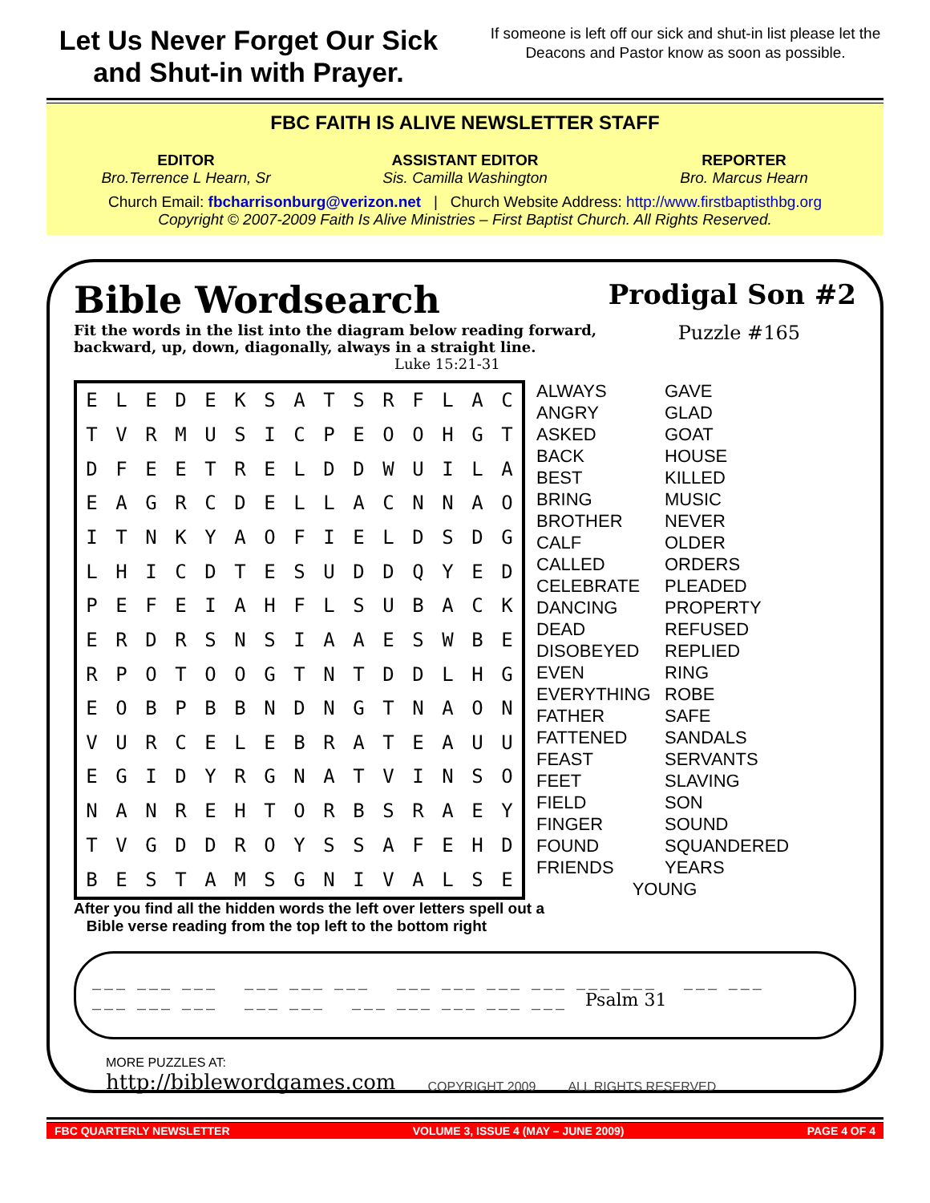Let Us Never Forget Our Sick and Shut-in with Prayer.
If someone is left off our sick and shut-in list please let the Deacons and Pastor know as soon as possible.
FBC FAITH IS ALIVE NEWSLETTER STAFF
EDITOR
Bro.Terrence L Hearn, Sr
ASSISTANT EDITOR
Sis. Camilla Washington
REPORTER
Bro. Marcus Hearn
Church Email: fbcharrisonburg@verizon.net | Church Website Address: http://www.firstbaptisthbg.org
Copyright © 2007-2009 Faith Is Alive Ministries – First Baptist Church. All Rights Reserved.
Bible Wordsearch Prodigal Son #2
Fit the words in the list into the diagram below reading forward,
backward, up, down, diagonally, always in a straight line.
Luke 15:21-31 Puzzle #165
| E | L | E | D | E | K | S | A | T | S | R | F | L | A | C |
| T | V | R | M | U | S | I | C | P | E | O | O | H | G | T |
| D | F | E | E | T | R | E | L | D | D | W | U | I | L | A |
| E | A | G | R | C | D | E | L | L | A | C | N | N | A | O |
| I | T | N | K | Y | A | O | F | I | E | L | D | S | D | G |
| L | H | I | C | D | T | E | S | U | D | D | Q | Y | E | D |
| P | E | F | E | I | A | H | F | L | S | U | B | A | C | K |
| E | R | D | R | S | N | S | I | A | A | E | S | W | B | E |
| R | P | O | T | O | O | G | T | N | T | D | D | L | H | G |
| E | O | B | P | B | B | N | D | N | G | T | N | A | O | N |
| V | U | R | C | E | L | E | B | R | A | T | E | A | U | U |
| E | G | I | D | Y | R | G | N | A | T | V | I | N | S | O |
| N | A | N | R | E | H | T | O | R | B | S | R | A | E | Y |
| T | V | G | D | D | R | O | Y | S | S | A | F | E | H | D |
| B | E | S | T | A | M | S | G | N | I | V | A | L | S | E |
ALWAYS GAVE ANGRY GLAD ASKED GOAT BACK HOUSE BEST KILLED BRING MUSIC BROTHER NEVER CALF OLDER CALLED ORDERS CELEBRATE PLEADED DANCING PROPERTY DEAD REFUSED DISOBEYED REPLIED EVEN RING EVERYTHING ROBE FATHER SAFE FATTENED SANDALS FEAST SERVANTS FEET SLAVING FIELD SON FINGER SOUND FOUND SQUANDERED FRIENDS YEARS YOUNG
After you find all the hidden words the left over letters spell out a
Bible verse reading from the top left to the bottom right
___ ___ ___ ___ ___ ___ ___ ___ ___ ___ ___ ___ ___ ___
___ ___ ___ ___ ___ ___ ___ ___ ___ ___ Psalm 31
MORE PUZZLES AT:
http://biblewordgames.com COPYRIGHT 2009 ALL RIGHTS RESERVED
FBC QUARTERLY NEWSLETTER VOLUME 3, ISSUE 4 (MAY – JUNE 2009) PAGE 4 OF 4